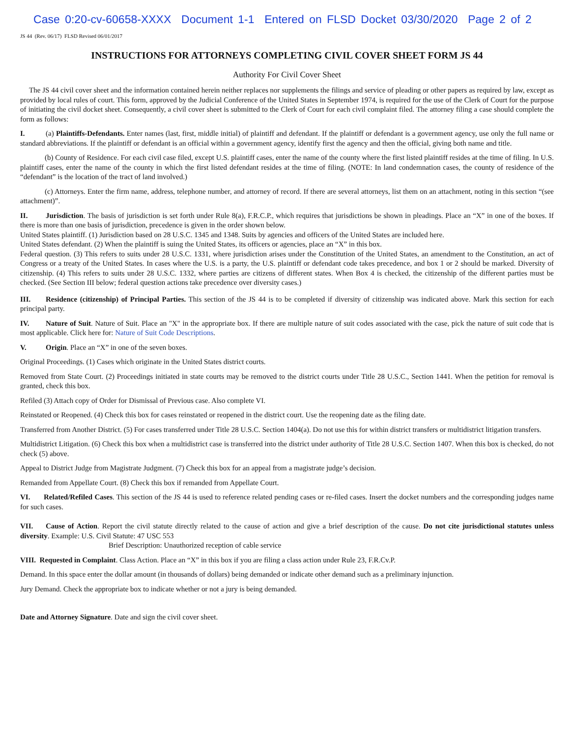Case 0:20-cv-60658-XXXX Document 1-1 Entered on FLSD Docket 03/30/2020 Page 2 of 2
JS 44 (Rev. 06/17) FLSD Revised 06/01/2017
INSTRUCTIONS FOR ATTORNEYS COMPLETING CIVIL COVER SHEET FORM JS 44
Authority For Civil Cover Sheet
The JS 44 civil cover sheet and the information contained herein neither replaces nor supplements the filings and service of pleading or other papers as required by law, except as provided by local rules of court. This form, approved by the Judicial Conference of the United States in September 1974, is required for the use of the Clerk of Court for the purpose of initiating the civil docket sheet. Consequently, a civil cover sheet is submitted to the Clerk of Court for each civil complaint filed. The attorney filing a case should complete the form as follows:
I. (a) Plaintiffs-Defendants. Enter names (last, first, middle initial) of plaintiff and defendant. If the plaintiff or defendant is a government agency, use only the full name or standard abbreviations. If the plaintiff or defendant is an official within a government agency, identify first the agency and then the official, giving both name and title.
(b) County of Residence. For each civil case filed, except U.S. plaintiff cases, enter the name of the county where the first listed plaintiff resides at the time of filing. In U.S. plaintiff cases, enter the name of the county in which the first listed defendant resides at the time of filing. (NOTE: In land condemnation cases, the county of residence of the “defendant” is the location of the tract of land involved.)
(c) Attorneys. Enter the firm name, address, telephone number, and attorney of record. If there are several attorneys, list them on an attachment, noting in this section “(see attachment)”.
II. Jurisdiction. The basis of jurisdiction is set forth under Rule 8(a), F.R.C.P., which requires that jurisdictions be shown in pleadings. Place an “X” in one of the boxes. If there is more than one basis of jurisdiction, precedence is given in the order shown below.
United States plaintiff. (1) Jurisdiction based on 28 U.S.C. 1345 and 1348. Suits by agencies and officers of the United States are included here.
United States defendant. (2) When the plaintiff is suing the United States, its officers or agencies, place an “X” in this box.
Federal question. (3) This refers to suits under 28 U.S.C. 1331, where jurisdiction arises under the Constitution of the United States, an amendment to the Constitution, an act of Congress or a treaty of the United States. In cases where the U.S. is a party, the U.S. plaintiff or defendant code takes precedence, and box 1 or 2 should be marked. Diversity of citizenship. (4) This refers to suits under 28 U.S.C. 1332, where parties are citizens of different states. When Box 4 is checked, the citizenship of the different parties must be checked. (See Section III below; federal question actions take precedence over diversity cases.)
III. Residence (citizenship) of Principal Parties. This section of the JS 44 is to be completed if diversity of citizenship was indicated above. Mark this section for each principal party.
IV. Nature of Suit. Nature of Suit. Place an "X" in the appropriate box. If there are multiple nature of suit codes associated with the case, pick the nature of suit code that is most applicable. Click here for: Nature of Suit Code Descriptions.
V. Origin. Place an “X” in one of the seven boxes.
Original Proceedings. (1) Cases which originate in the United States district courts.
Removed from State Court. (2) Proceedings initiated in state courts may be removed to the district courts under Title 28 U.S.C., Section 1441. When the petition for removal is granted, check this box.
Refiled (3) Attach copy of Order for Dismissal of Previous case. Also complete VI.
Reinstated or Reopened. (4) Check this box for cases reinstated or reopened in the district court. Use the reopening date as the filing date.
Transferred from Another District. (5) For cases transferred under Title 28 U.S.C. Section 1404(a). Do not use this for within district transfers or multidistrict litigation transfers.
Multidistrict Litigation. (6) Check this box when a multidistrict case is transferred into the district under authority of Title 28 U.S.C. Section 1407. When this box is checked, do not check (5) above.
Appeal to District Judge from Magistrate Judgment. (7) Check this box for an appeal from a magistrate judge’s decision.
Remanded from Appellate Court. (8) Check this box if remanded from Appellate Court.
VI. Related/Refiled Cases. This section of the JS 44 is used to reference related pending cases or re-filed cases. Insert the docket numbers and the corresponding judges name for such cases.
VII. Cause of Action. Report the civil statute directly related to the cause of action and give a brief description of the cause. Do not cite jurisdictional statutes unless diversity. Example: U.S. Civil Statute: 47 USC 553
Brief Description: Unauthorized reception of cable service
VIII. Requested in Complaint. Class Action. Place an “X” in this box if you are filing a class action under Rule 23, F.R.Cv.P.
Demand. In this space enter the dollar amount (in thousands of dollars) being demanded or indicate other demand such as a preliminary injunction.
Jury Demand. Check the appropriate box to indicate whether or not a jury is being demanded.
Date and Attorney Signature. Date and sign the civil cover sheet.